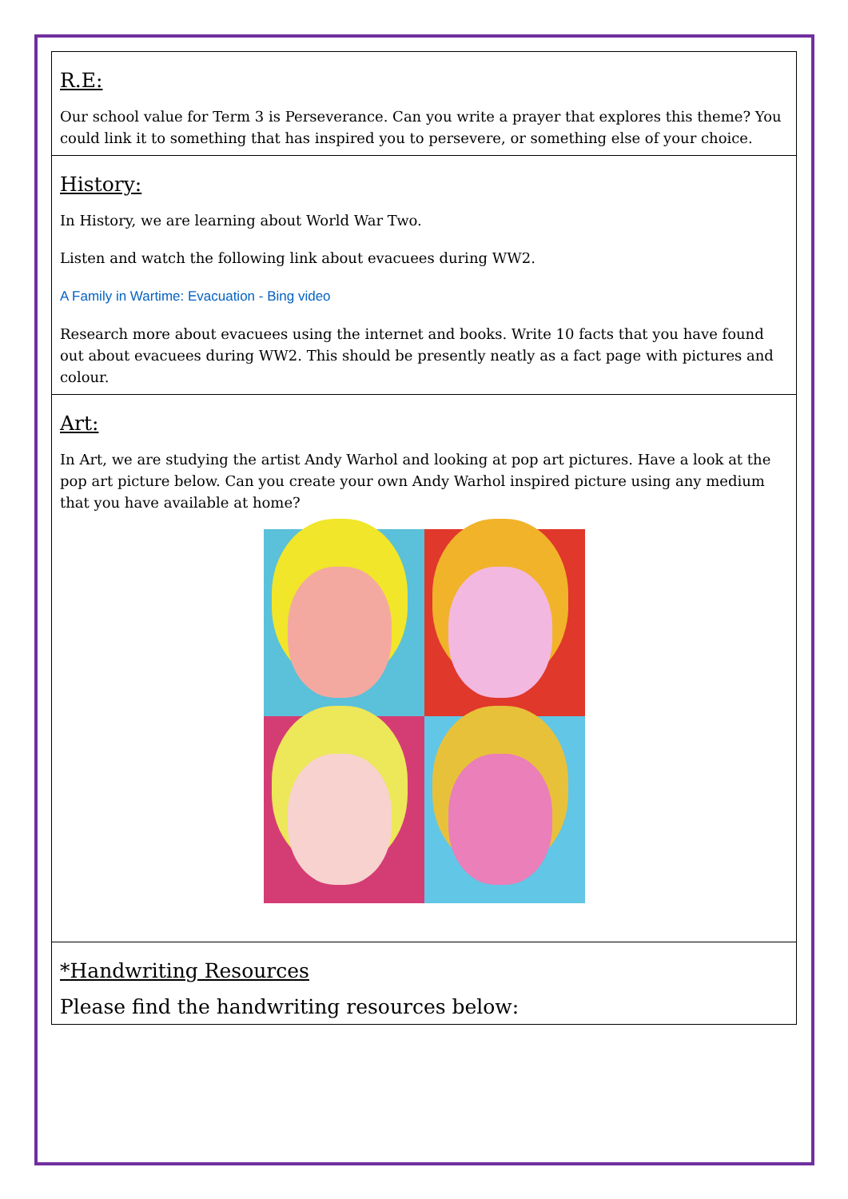| R.E: Our school value for Term 3 is Perseverance. Can you write a prayer that explores this theme? You could link it to something that has inspired you to persevere, or something else of your choice. |
| History: In History, we are learning about World War Two. Listen and watch the following link about evacuees during WW2. A Family in Wartime: Evacuation - Bing video Research more about evacuees using the internet and books. Write 10 facts that you have found out about evacuees during WW2. This should be presently neatly as a fact page with pictures and colour. |
| Art: In Art, we are studying the artist Andy Warhol and looking at pop art pictures. Have a look at the pop art picture below. Can you create your own Andy Warhol inspired picture using any medium that you have available at home? |
| *Handwriting Resources Please find the handwriting resources below: |